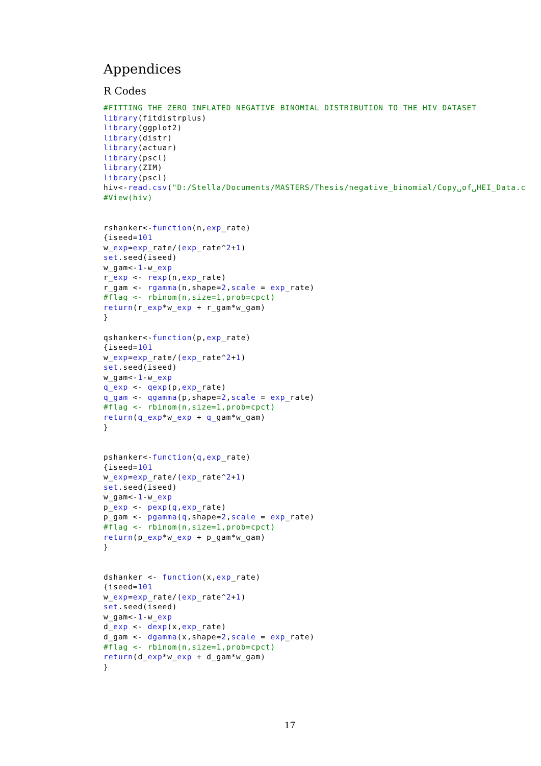Appendices
R Codes
#FITTING THE ZERO INFLATED NEGATIVE BINOMIAL DISTRIBUTION TO THE HIV DATASET
library(fitdistrplus)
library(ggplot2)
library(distr)
library(actuar)
library(pscl)
library(ZIM)
library(pscl)
hiv<-read.csv("D:/Stella/Documents/MASTERS/Thesis/negative_binomial/Copy␣of␣HEI_Data.c
#View(hiv)


rshanker<-function(n,exp_rate)
{iseed=101
w_exp=exp_rate/(exp_rate^2+1)
set.seed(iseed)
w_gam<-1-w_exp
r_exp <- rexp(n,exp_rate)
r_gam <- rgamma(n,shape=2,scale = exp_rate)
#flag <- rbinom(n,size=1,prob=cpct)
return(r_exp*w_exp + r_gam*w_gam)
}

qshanker<-function(p,exp_rate)
{iseed=101
w_exp=exp_rate/(exp_rate^2+1)
set.seed(iseed)
w_gam<-1-w_exp
q_exp <- qexp(p,exp_rate)
q_gam <- qgamma(p,shape=2,scale = exp_rate)
#flag <- rbinom(n,size=1,prob=cpct)
return(q_exp*w_exp + q_gam*w_gam)
}


pshanker<-function(q,exp_rate)
{iseed=101
w_exp=exp_rate/(exp_rate^2+1)
set.seed(iseed)
w_gam<-1-w_exp
p_exp <- pexp(q,exp_rate)
p_gam <- pgamma(q,shape=2,scale = exp_rate)
#flag <- rbinom(n,size=1,prob=cpct)
return(p_exp*w_exp + p_gam*w_gam)
}


dshanker <- function(x,exp_rate)
{iseed=101
w_exp=exp_rate/(exp_rate^2+1)
set.seed(iseed)
w_gam<-1-w_exp
d_exp <- dexp(x,exp_rate)
d_gam <- dgamma(x,shape=2,scale = exp_rate)
#flag <- rbinom(n,size=1,prob=cpct)
return(d_exp*w_exp + d_gam*w_gam)
}
17